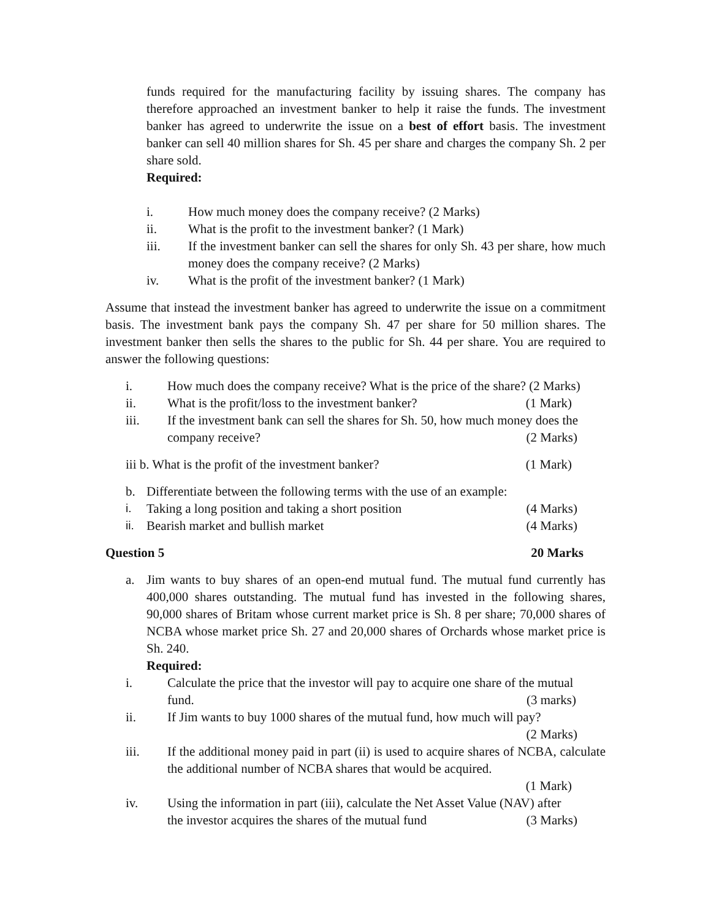funds required for the manufacturing facility by issuing shares. The company has therefore approached an investment banker to help it raise the funds. The investment banker has agreed to underwrite the issue on a best of effort basis. The investment banker can sell 40 million shares for Sh. 45 per share and charges the company Sh. 2 per share sold.
Required:
i. How much money does the company receive? (2 Marks)
ii. What is the profit to the investment banker? (1 Mark)
iii. If the investment banker can sell the shares for only Sh. 43 per share, how much money does the company receive? (2 Marks)
iv. What is the profit of the investment banker? (1 Mark)
Assume that instead the investment banker has agreed to underwrite the issue on a commitment basis. The investment bank pays the company Sh. 47 per share for 50 million shares. The investment banker then sells the shares to the public for Sh. 44 per share. You are required to answer the following questions:
i. How much does the company receive? What is the price of the share? (2 Marks)
ii. What is the profit/loss to the investment banker? (1 Mark)
iii. If the investment bank can sell the shares for Sh. 50, how much money does the
company receive? (2 Marks)
iii b. What is the profit of the investment banker? (1 Mark)
b. Differentiate between the following terms with the use of an example:
i. Taking a long position and taking a short position (4 Marks)
ii. Bearish market and bullish market (4 Marks)
Question 5 20 Marks
a. Jim wants to buy shares of an open-end mutual fund. The mutual fund currently has 400,000 shares outstanding. The mutual fund has invested in the following shares, 90,000 shares of Britam whose current market price is Sh. 8 per share; 70,000 shares of NCBA whose market price Sh. 27 and 20,000 shares of Orchards whose market price is Sh. 240.
Required:
i. Calculate the price that the investor will pay to acquire one share of the mutual
fund. (3 marks)
ii. If Jim wants to buy 1000 shares of the mutual fund, how much will pay?
(2 Marks)
iii. If the additional money paid in part (ii) is used to acquire shares of NCBA, calculate the additional number of NCBA shares that would be acquired.
(1 Mark)
iv. Using the information in part (iii), calculate the Net Asset Value (NAV) after
the investor acquires the shares of the mutual fund (3 Marks)